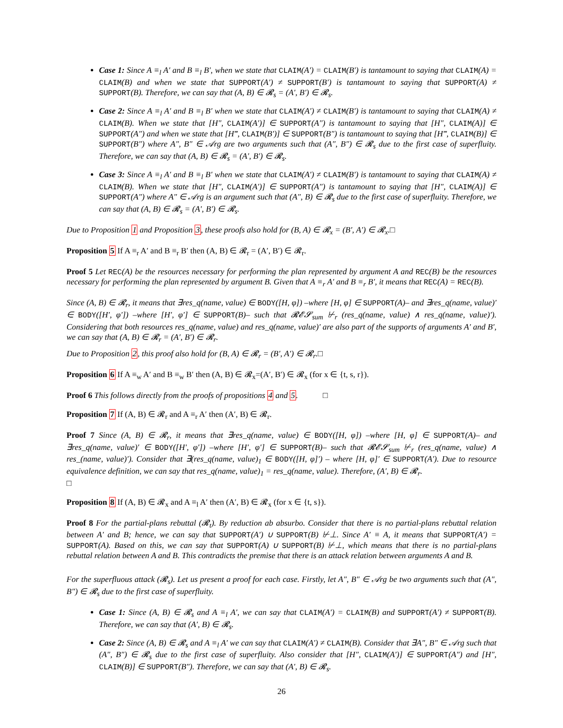Case 1: Since A ≡<sub>l</sub> A′ and B ≡<sub>l</sub> B′, when we state that CLAIM(A′) = CLAIM(B′) is tantamount to saying that CLAIM(A) = CLAIM(B) and when we state that SUPPORT(A′) ≠ SUPPORT(B′) is tantamount to saying that SUPPORT(A) ≠ SUPPORT(B). Therefore, we can say that (A, B) ∈ 𝓡<sub>s</sub> = (A′, B′) ∈ 𝓡<sub>s</sub>.
Case 2: Since A ≡<sub>l</sub> A′ and B ≡<sub>l</sub> B′ when we state that CLAIM(A′) ≠ CLAIM(B′) is tantamount to saying that CLAIM(A) ≠ CLAIM(B). When we state that [H″, CLAIM(A′)] ∈ SUPPORT(A″) is tantamount to saying that [H″, CLAIM(A)] ∈ SUPPORT(A″) and when we state that [H‴, CLAIM(B′)] ∈ SUPPORT(B″) is tantamount to saying that [H‴, CLAIM(B)] ∈ SUPPORT(B″) where A″, B″ ∈ 𝒜rg are two arguments such that (A″, B″) ∈ 𝓡<sub>s</sub> due to the first case of superfluity. Therefore, we can say that (A, B) ∈ 𝓡<sub>s</sub> = (A′, B′) ∈ 𝓡<sub>s</sub>.
Case 3: Since A ≡<sub>l</sub> A′ and B ≡<sub>l</sub> B′ when we state that CLAIM(A′) ≠ CLAIM(B′) is tantamount to saying that CLAIM(A) ≠ CLAIM(B). When we state that [H″, CLAIM(A′)] ∈ SUPPORT(A″) is tantamount to saying that [H″, CLAIM(A)] ∈ SUPPORT(A″) where A″ ∈ 𝒜rg is an argument such that (A″, B) ∈ 𝓡<sub>s</sub> due to the first case of superfluity. Therefore, we can say that (A, B) ∈ 𝓡<sub>s</sub> = (A′, B′) ∈ 𝓡<sub>s</sub>.
Due to Proposition 1 and Proposition 3, these proofs also hold for (B, A) ∈ 𝓡<sub>x</sub> = (B′, A′) ∈ 𝓡<sub>x</sub>.□
Proposition 5 If A ≡<sub>r</sub> A′ and B ≡<sub>r</sub> B′ then (A, B) ∈ 𝓡<sub>r</sub> = (A′, B′) ∈ 𝓡<sub>r</sub>.
Proof 5 Let REC(A) be the resources necessary for performing the plan represented by argument A and REC(B) be the resources necessary for performing the plan represented by argument B. Given that A ≡<sub>r</sub> A′ and B ≡<sub>r</sub> B′, it means that REC(A) = REC(B).
Since (A, B) ∈ 𝓡<sub>r</sub>, it means that ∃res_q(name, value) ∈ BODY([H, φ]) –where [H, φ] ∈ SUPPORT(A)– and ∃res_q(name, value)′ ∈ BODY([H′, φ′]) –where [H′, φ′] ∈ SUPPORT(B)– such that 𝓡𝓔𝓢<sub>sum</sub> ⊬<sub>r</sub> (res_q(name, value) ∧ res_q(name, value)′). Considering that both resources res_q(name, value) and res_q(name, value)′ are also part of the supports of arguments A′ and B′, we can say that (A, B) ∈ 𝓡<sub>r</sub> = (A′, B′) ∈ 𝓡<sub>r</sub>.
Due to Proposition 2, this proof also hold for (B, A) ∈ 𝓡<sub>r</sub> = (B′, A′) ∈ 𝓡<sub>r</sub>.□
Proposition 6 If A ≡<sub>w</sub> A′ and B ≡<sub>w</sub> B′ then (A, B) ∈ 𝓡<sub>x</sub>=(A′, B′) ∈ 𝓡<sub>x</sub> (for x ∈ {t, s, r}).
Proof 6 This follows directly from the proofs of propositions 4 and 5. □
Proposition 7 If (A, B) ∈ 𝓡<sub>r</sub> and A ≡<sub>r</sub> A′ then (A′, B) ∈ 𝓡<sub>r</sub>.
Proof 7 Since (A, B) ∈ 𝓡<sub>r</sub>, it means that ∃res_q(name, value) ∈ BODY([H, φ]) –where [H, φ] ∈ SUPPORT(A)– and ∃res_q(name, value)′ ∈ BODY([H′, φ′]) –where [H′, φ′] ∈ SUPPORT(B)– such that 𝓡𝓔𝓢<sub>sum</sub> ⊬<sub>r</sub> (res_q(name, value) ∧ res_(name, value)′). Consider that ∃(res_q(name, value)<sub>1</sub> ∈ BODY([H, φ]′) – where [H, φ]′ ∈ SUPPORT(A′). Due to resource equivalence definition, we can say that res_q(name, value)<sub>1</sub> = res_q(name, value). Therefore, (A′, B) ∈ 𝓡<sub>r</sub>.
□
Proposition 8 If (A, B) ∈ 𝓡<sub>x</sub> and A ≡<sub>l</sub> A′ then (A′, B) ∈ 𝓡<sub>x</sub> (for x ∈ {t, s}).
Proof 8 For the partial-plans rebuttal (𝓡<sub>t</sub>). By reduction ab absurbo. Consider that there is no partial-plans rebuttal relation between A′ and B; hence, we can say that SUPPORT(A′) ∪ SUPPORT(B) ⊬⊥. Since A′ ≡ A, it means that SUPPORT(A′) = SUPPORT(A). Based on this, we can say that SUPPORT(A) ∪ SUPPORT(B) ⊬⊥, which means that there is no partial-plans rebuttal relation between A and B. This contradicts the premise that there is an attack relation between arguments A and B.
For the superfluous attack (𝓡<sub>s</sub>). Let us present a proof for each case. Firstly, let A″, B″ ∈ 𝒜rg be two arguments such that (A″, B″) ∈ 𝓡<sub>s</sub> due to the first case of superfluity.
Case 1: Since (A, B) ∈ 𝓡<sub>s</sub> and A ≡<sub>l</sub> A′, we can say that CLAIM(A′) = CLAIM(B) and SUPPORT(A′) ≠ SUPPORT(B). Therefore, we can say that (A′, B) ∈ 𝓡<sub>s</sub>.
Case 2: Since (A, B) ∈ 𝓡<sub>s</sub> and A ≡<sub>l</sub> A′ we can say that CLAIM(A′) ≠ CLAIM(B). Consider that ∃A″, B″ ∈ 𝒜rg such that (A″, B″) ∈ 𝓡<sub>s</sub> due to the first case of superfluity. Also consider that [H″, CLAIM(A′)] ∈ SUPPORT(A″) and [H″, CLAIM(B)] ∈ SUPPORT(B″). Therefore, we can say that (A′, B) ∈ 𝓡<sub>s</sub>.
26